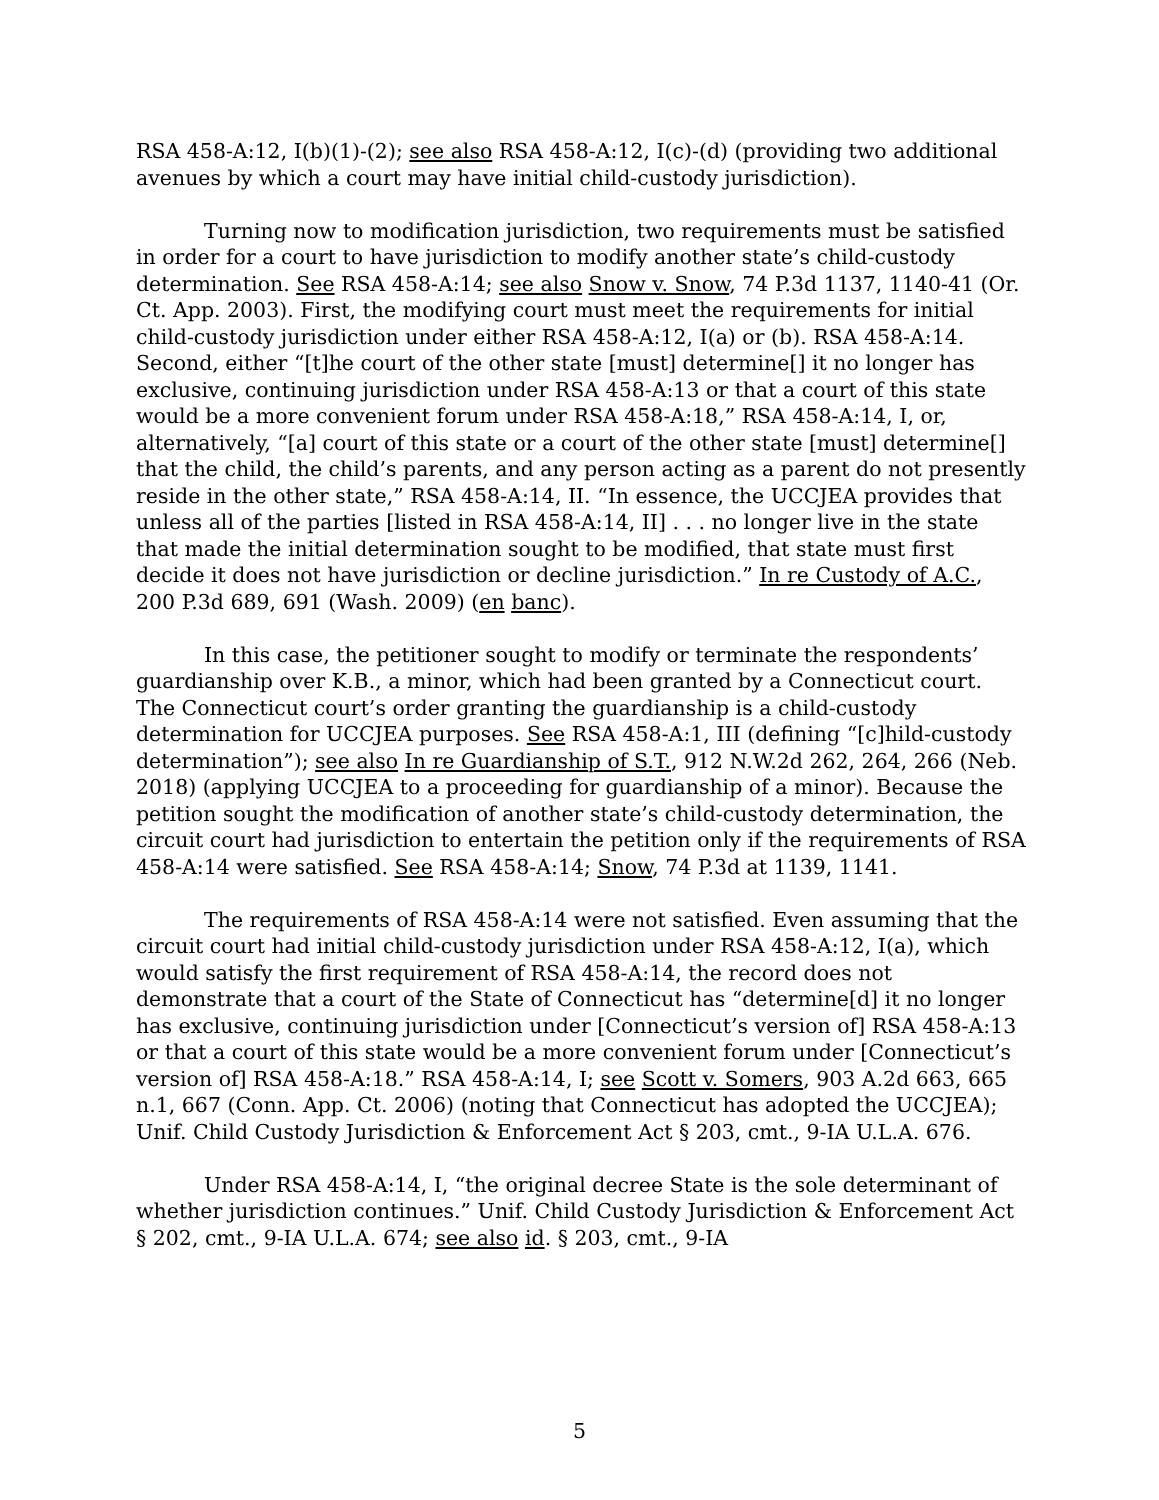RSA 458-A:12, I(b)(1)-(2); see also RSA 458-A:12, I(c)-(d) (providing two additional avenues by which a court may have initial child-custody jurisdiction).
Turning now to modification jurisdiction, two requirements must be satisfied in order for a court to have jurisdiction to modify another state’s child-custody determination. See RSA 458-A:14; see also Snow v. Snow, 74 P.3d 1137, 1140-41 (Or. Ct. App. 2003). First, the modifying court must meet the requirements for initial child-custody jurisdiction under either RSA 458-A:12, I(a) or (b). RSA 458-A:14. Second, either “[t]he court of the other state [must] determine[] it no longer has exclusive, continuing jurisdiction under RSA 458-A:13 or that a court of this state would be a more convenient forum under RSA 458-A:18,” RSA 458-A:14, I, or, alternatively, “[a] court of this state or a court of the other state [must] determine[] that the child, the child’s parents, and any person acting as a parent do not presently reside in the other state,” RSA 458-A:14, II. “In essence, the UCCJEA provides that unless all of the parties [listed in RSA 458-A:14, II] . . . no longer live in the state that made the initial determination sought to be modified, that state must first decide it does not have jurisdiction or decline jurisdiction.” In re Custody of A.C., 200 P.3d 689, 691 (Wash. 2009) (en banc).
In this case, the petitioner sought to modify or terminate the respondents’ guardianship over K.B., a minor, which had been granted by a Connecticut court. The Connecticut court’s order granting the guardianship is a child-custody determination for UCCJEA purposes. See RSA 458-A:1, III (defining “[c]hild-custody determination”); see also In re Guardianship of S.T., 912 N.W.2d 262, 264, 266 (Neb. 2018) (applying UCCJEA to a proceeding for guardianship of a minor). Because the petition sought the modification of another state’s child-custody determination, the circuit court had jurisdiction to entertain the petition only if the requirements of RSA 458-A:14 were satisfied. See RSA 458-A:14; Snow, 74 P.3d at 1139, 1141.
The requirements of RSA 458-A:14 were not satisfied. Even assuming that the circuit court had initial child-custody jurisdiction under RSA 458-A:12, I(a), which would satisfy the first requirement of RSA 458-A:14, the record does not demonstrate that a court of the State of Connecticut has “determine[d] it no longer has exclusive, continuing jurisdiction under [Connecticut’s version of] RSA 458-A:13 or that a court of this state would be a more convenient forum under [Connecticut’s version of] RSA 458-A:18.” RSA 458-A:14, I; see Scott v. Somers, 903 A.2d 663, 665 n.1, 667 (Conn. App. Ct. 2006) (noting that Connecticut has adopted the UCCJEA); Unif. Child Custody Jurisdiction & Enforcement Act § 203, cmt., 9-IA U.L.A. 676.
Under RSA 458-A:14, I, “the original decree State is the sole determinant of whether jurisdiction continues.” Unif. Child Custody Jurisdiction & Enforcement Act § 202, cmt., 9-IA U.L.A. 674; see also id. § 203, cmt., 9-IA
5